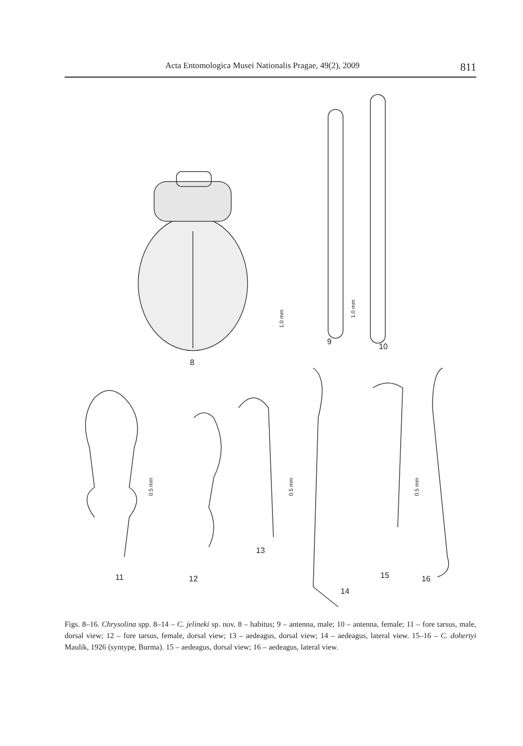Acta Entomologica Musei Nationalis Pragae, 49(2), 2009 811
8
9
10
11 12
13
14
15 16
1.0 mm
1.0 mm
0.5 mm 0.5 mm 0.5 mm
Figs. 8–16. Chrysolina spp. 8–14 – C. jelineki sp. nov. 8 – habitus; 9 – antenna, male; 10 – antenna, female; 11 – fore tarsus, male, dorsal view; 12 – fore tarsus, female, dorsal view; 13 – aedeagus, dorsal view; 14 – aedeagus, lateral view. 15–16 – C. dohertyi Maulik, 1926 (syntype, Burma). 15 – aedeagus, dorsal view; 16 – aedeagus, lateral view.